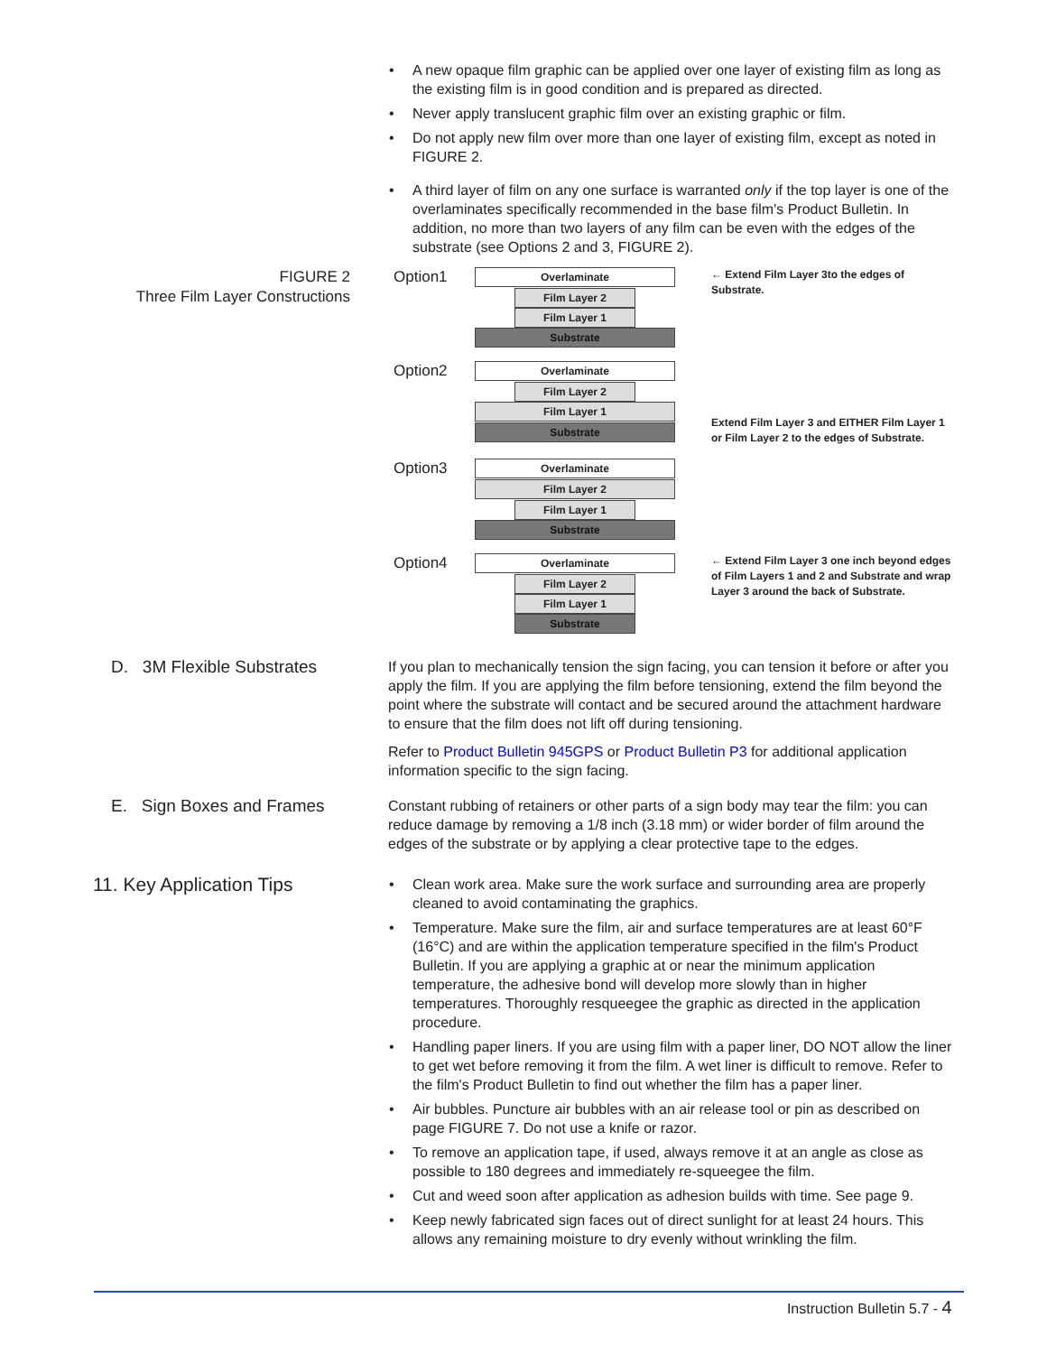• A new opaque film graphic can be applied over one layer of existing film as long as the existing film is in good condition and is prepared as directed.
• Never apply translucent graphic film over an existing graphic or film.
• Do not apply new film over more than one layer of existing film, except as noted in FIGURE 2.
• A third layer of film on any one surface is warranted only if the top layer is one of the overlaminates specifically recommended in the base film's Product Bulletin. In addition, no more than two layers of any film can be even with the edges of the substrate (see Options 2 and 3, FIGURE 2).
FIGURE 2
Three Film Layer Constructions
Option1
Overlaminate
Film Layer 2
Film Layer 1
Substrate
← Extend Film Layer 3to the edges of Substrate.
Option2
Overlaminate
Film Layer 2
Film Layer 1
Substrate
Extend Film Layer 3 and EITHER Film Layer 1 or Film Layer 2 to the edges of Substrate.
Option3
Overlaminate
Film Layer 2
Film Layer 1
Substrate
Option4
Overlaminate
Film Layer 2
Film Layer 1
Substrate
← Extend Film Layer 3 one inch beyond edges of Film Layers 1 and 2 and Substrate and wrap Layer 3 around the back of Substrate.
D. 3M Flexible Substrates
If you plan to mechanically tension the sign facing, you can tension it before or after you apply the film. If you are applying the film before tensioning, extend the film beyond the point where the substrate will contact and be secured around the attachment hardware to ensure that the film does not lift off during tensioning.
Refer to Product Bulletin 945GPS or Product Bulletin P3 for additional application information specific to the sign facing.
E. Sign Boxes and Frames
Constant rubbing of retainers or other parts of a sign body may tear the film: you can reduce damage by removing a 1/8 inch (3.18 mm) or wider border of film around the edges of the substrate or by applying a clear protective tape to the edges.
11. Key Application Tips
• Clean work area. Make sure the work surface and surrounding area are properly cleaned to avoid contaminating the graphics.
• Temperature. Make sure the film, air and surface temperatures are at least 60°F (16°C) and are within the application temperature specified in the film's Product Bulletin. If you are applying a graphic at or near the minimum application temperature, the adhesive bond will develop more slowly than in higher temperatures. Thoroughly resqueegee the graphic as directed in the application procedure.
• Handling paper liners. If you are using film with a paper liner, DO NOT allow the liner to get wet before removing it from the film. A wet liner is difficult to remove. Refer to the film's Product Bulletin to find out whether the film has a paper liner.
• Air bubbles. Puncture air bubbles with an air release tool or pin as described on page FIGURE 7. Do not use a knife or razor.
• To remove an application tape, if used, always remove it at an angle as close as possible to 180 degrees and immediately re-squeegee the film.
• Cut and weed soon after application as adhesion builds with time. See page 9.
• Keep newly fabricated sign faces out of direct sunlight for at least 24 hours. This allows any remaining moisture to dry evenly without wrinkling the film.
Instruction Bulletin 5.7 - 4